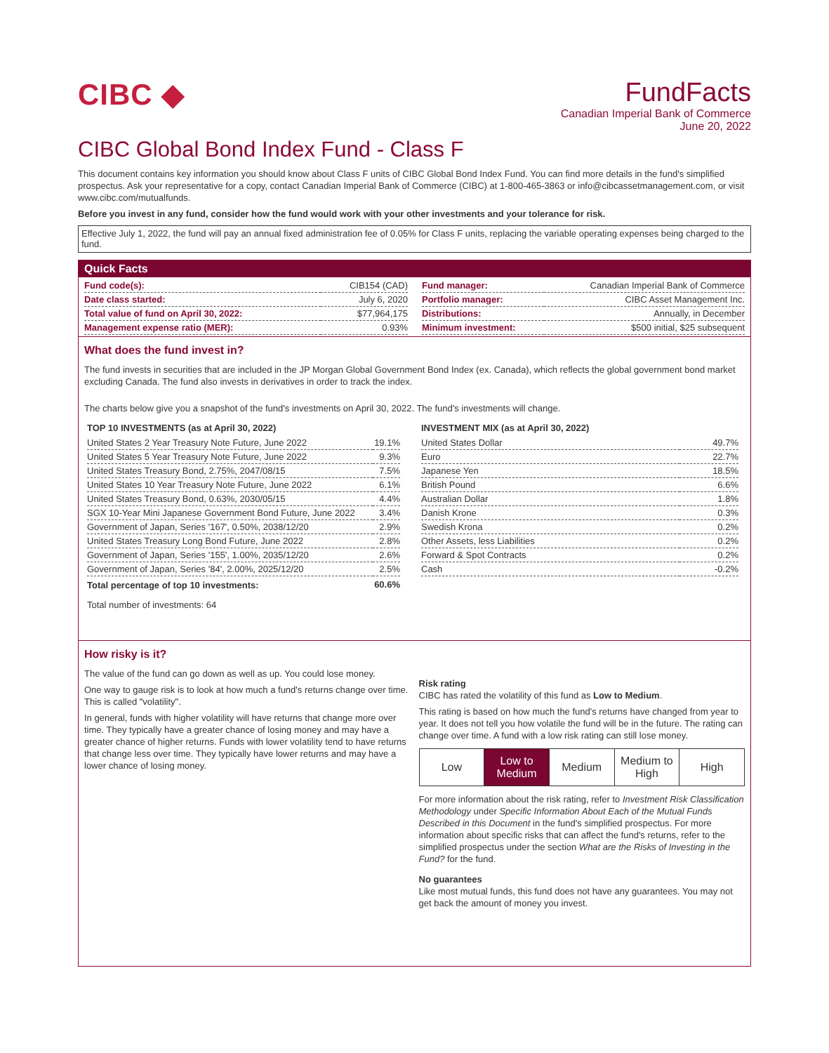CIBC ◆ FundFacts
Canadian Imperial Bank of Commerce
June 20, 2022
CIBC Global Bond Index Fund - Class F
This document contains key information you should know about Class F units of CIBC Global Bond Index Fund. You can find more details in the fund's simplified prospectus. Ask your representative for a copy, contact Canadian Imperial Bank of Commerce (CIBC) at 1-800-465-3863 or info@cibcassetmanagement.com, or visit www.cibc.com/mutualfunds.
Before you invest in any fund, consider how the fund would work with your other investments and your tolerance for risk.
Effective July 1, 2022, the fund will pay an annual fixed administration fee of 0.05% for Class F units, replacing the variable operating expenses being charged to the fund.
Quick Facts
| Fund code(s): | CIB154 (CAD) |
| Date class started: | July 6, 2020 |
| Total value of fund on April 30, 2022: | $77,964,175 |
| Management expense ratio (MER): | 0.93% |
| Fund manager: | Canadian Imperial Bank of Commerce |
| Portfolio manager: | CIBC Asset Management Inc. |
| Distributions: | Annually, in December |
| Minimum investment: | $500 initial, $25 subsequent |
What does the fund invest in?
The fund invests in securities that are included in the JP Morgan Global Government Bond Index (ex. Canada), which reflects the global government bond market excluding Canada. The fund also invests in derivatives in order to track the index.
The charts below give you a snapshot of the fund's investments on April 30, 2022. The fund's investments will change.
TOP 10 INVESTMENTS (as at April 30, 2022)
| United States 2 Year Treasury Note Future, June 2022 | 19.1% |
| United States 5 Year Treasury Note Future, June 2022 | 9.3% |
| United States Treasury Bond, 2.75%, 2047/08/15 | 7.5% |
| United States 10 Year Treasury Note Future, June 2022 | 6.1% |
| United States Treasury Bond, 0.63%, 2030/05/15 | 4.4% |
| SGX 10-Year Mini Japanese Government Bond Future, June 2022 | 3.4% |
| Government of Japan, Series '167', 0.50%, 2038/12/20 | 2.9% |
| United States Treasury Long Bond Future, June 2022 | 2.8% |
| Government of Japan, Series '155', 1.00%, 2035/12/20 | 2.6% |
| Government of Japan, Series '84', 2.00%, 2025/12/20 | 2.5% |
| Total percentage of top 10 investments: | 60.6% |
Total number of investments: 64
INVESTMENT MIX (as at April 30, 2022)
| United States Dollar | 49.7% |
| Euro | 22.7% |
| Japanese Yen | 18.5% |
| British Pound | 6.6% |
| Australian Dollar | 1.8% |
| Danish Krone | 0.3% |
| Swedish Krona | 0.2% |
| Other Assets, less Liabilities | 0.2% |
| Forward & Spot Contracts | 0.2% |
| Cash | -0.2% |
How risky is it?
The value of the fund can go down as well as up. You could lose money.
One way to gauge risk is to look at how much a fund's returns change over time. This is called "volatility".
In general, funds with higher volatility will have returns that change more over time. They typically have a greater chance of losing money and may have a greater chance of higher returns. Funds with lower volatility tend to have returns that change less over time. They typically have lower returns and may have a lower chance of losing money.
Risk rating
CIBC has rated the volatility of this fund as Low to Medium.
This rating is based on how much the fund's returns have changed from year to year. It does not tell you how volatile the fund will be in the future. The rating can change over time. A fund with a low risk rating can still lose money.
| Low | Low to Medium | Medium | Medium to High | High |
For more information about the risk rating, refer to Investment Risk Classification Methodology under Specific Information About Each of the Mutual Funds Described in this Document in the fund's simplified prospectus. For more information about specific risks that can affect the fund's returns, refer to the simplified prospectus under the section What are the Risks of Investing in the Fund? for the fund.
No guarantees
Like most mutual funds, this fund does not have any guarantees. You may not get back the amount of money you invest.